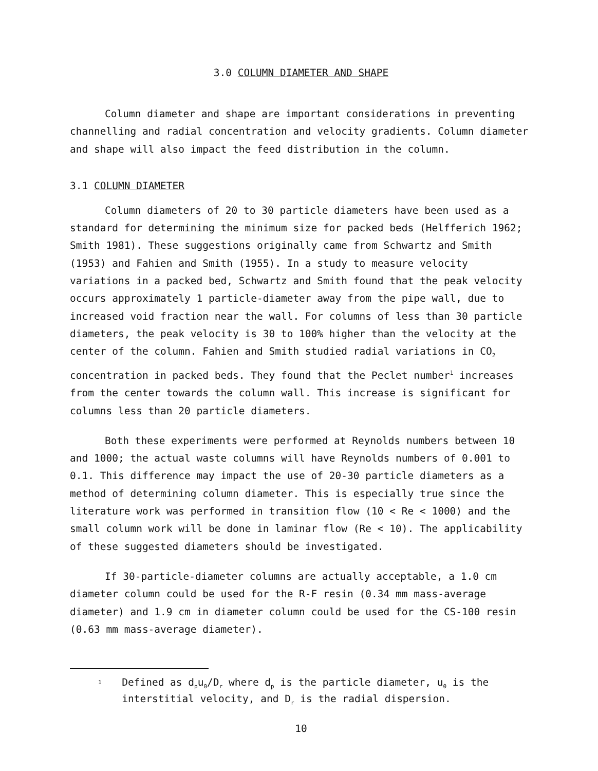3.0 COLUMN DIAMETER AND SHAPE
Column diameter and shape are important considerations in preventing channelling and radial concentration and velocity gradients. Column diameter and shape will also impact the feed distribution in the column.
3.1 COLUMN DIAMETER
Column diameters of 20 to 30 particle diameters have been used as a standard for determining the minimum size for packed beds (Helfferich 1962; Smith 1981). These suggestions originally came from Schwartz and Smith (1953) and Fahien and Smith (1955). In a study to measure velocity variations in a packed bed, Schwartz and Smith found that the peak velocity occurs approximately 1 particle-diameter away from the pipe wall, due to increased void fraction near the wall. For columns of less than 30 particle diameters, the peak velocity is 30 to 100% higher than the velocity at the center of the column. Fahien and Smith studied radial variations in CO<sub>2</sub> concentration in packed beds. They found that the Peclet number<sup>1</sup> increases from the center towards the column wall. This increase is significant for columns less than 20 particle diameters.
Both these experiments were performed at Reynolds numbers between 10 and 1000; the actual waste columns will have Reynolds numbers of 0.001 to 0.1. This difference may impact the use of 20-30 particle diameters as a method of determining column diameter. This is especially true since the literature work was performed in transition flow (10 < Re < 1000) and the small column work will be done in laminar flow (Re < 10). The applicability of these suggested diameters should be investigated.
If 30-particle-diameter columns are actually acceptable, a 1.0 cm diameter column could be used for the R-F resin (0.34 mm mass-average diameter) and 1.9 cm in diameter column could be used for the CS-100 resin (0.63 mm mass-average diameter).
1
Defined as d<sub>p</sub>u<sub>0</sub>/D<sub>r</sub> where d<sub>p</sub> is the particle diameter, u<sub>0</sub> is the interstitial velocity, and D<sub>r</sub> is the radial dispersion.
10